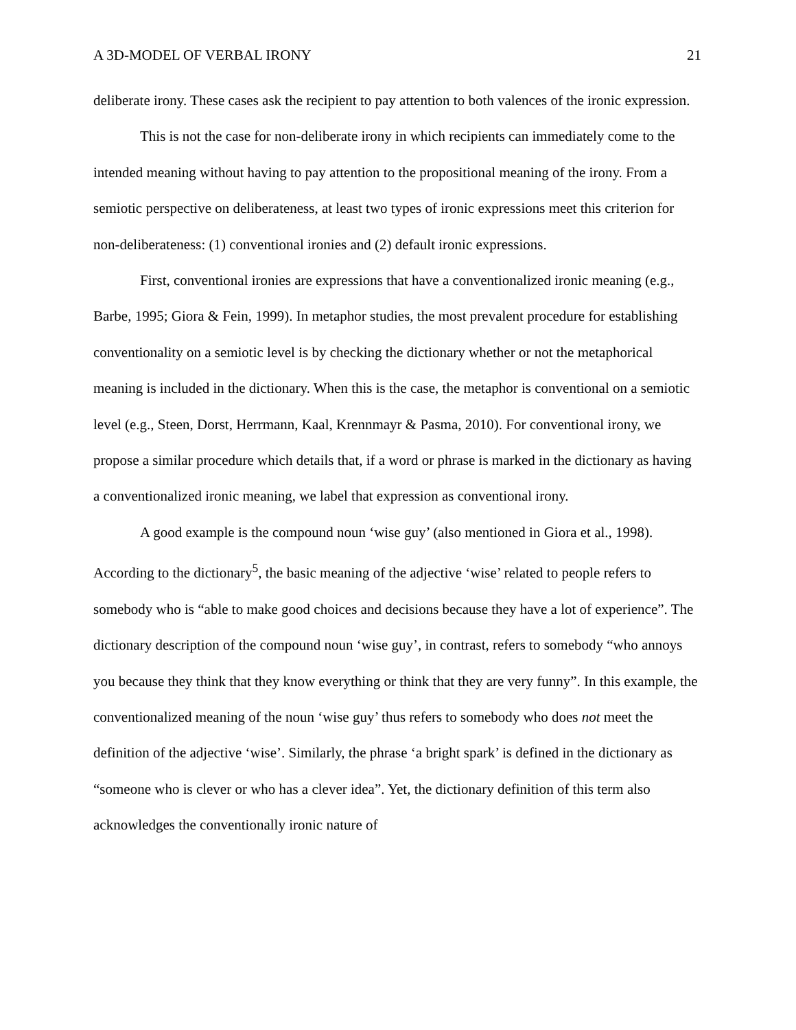A 3D-MODEL OF VERBAL IRONY 21
deliberate irony. These cases ask the recipient to pay attention to both valences of the ironic expression.
This is not the case for non-deliberate irony in which recipients can immediately come to the intended meaning without having to pay attention to the propositional meaning of the irony. From a semiotic perspective on deliberateness, at least two types of ironic expressions meet this criterion for non-deliberateness: (1) conventional ironies and (2) default ironic expressions.
First, conventional ironies are expressions that have a conventionalized ironic meaning (e.g., Barbe, 1995; Giora & Fein, 1999). In metaphor studies, the most prevalent procedure for establishing conventionality on a semiotic level is by checking the dictionary whether or not the metaphorical meaning is included in the dictionary. When this is the case, the metaphor is conventional on a semiotic level (e.g., Steen, Dorst, Herrmann, Kaal, Krennmayr & Pasma, 2010). For conventional irony, we propose a similar procedure which details that, if a word or phrase is marked in the dictionary as having a conventionalized ironic meaning, we label that expression as conventional irony.
A good example is the compound noun ‘wise guy’ (also mentioned in Giora et al., 1998). According to the dictionary<sup>5</sup>, the basic meaning of the adjective ‘wise’ related to people refers to somebody who is “able to make good choices and decisions because they have a lot of experience”. The dictionary description of the compound noun ‘wise guy’, in contrast, refers to somebody “who annoys you because they think that they know everything or think that they are very funny”. In this example, the conventionalized meaning of the noun ‘wise guy’ thus refers to somebody who does not meet the definition of the adjective ‘wise’. Similarly, the phrase ‘a bright spark’ is defined in the dictionary as “someone who is clever or who has a clever idea”. Yet, the dictionary definition of this term also acknowledges the conventionally ironic nature of